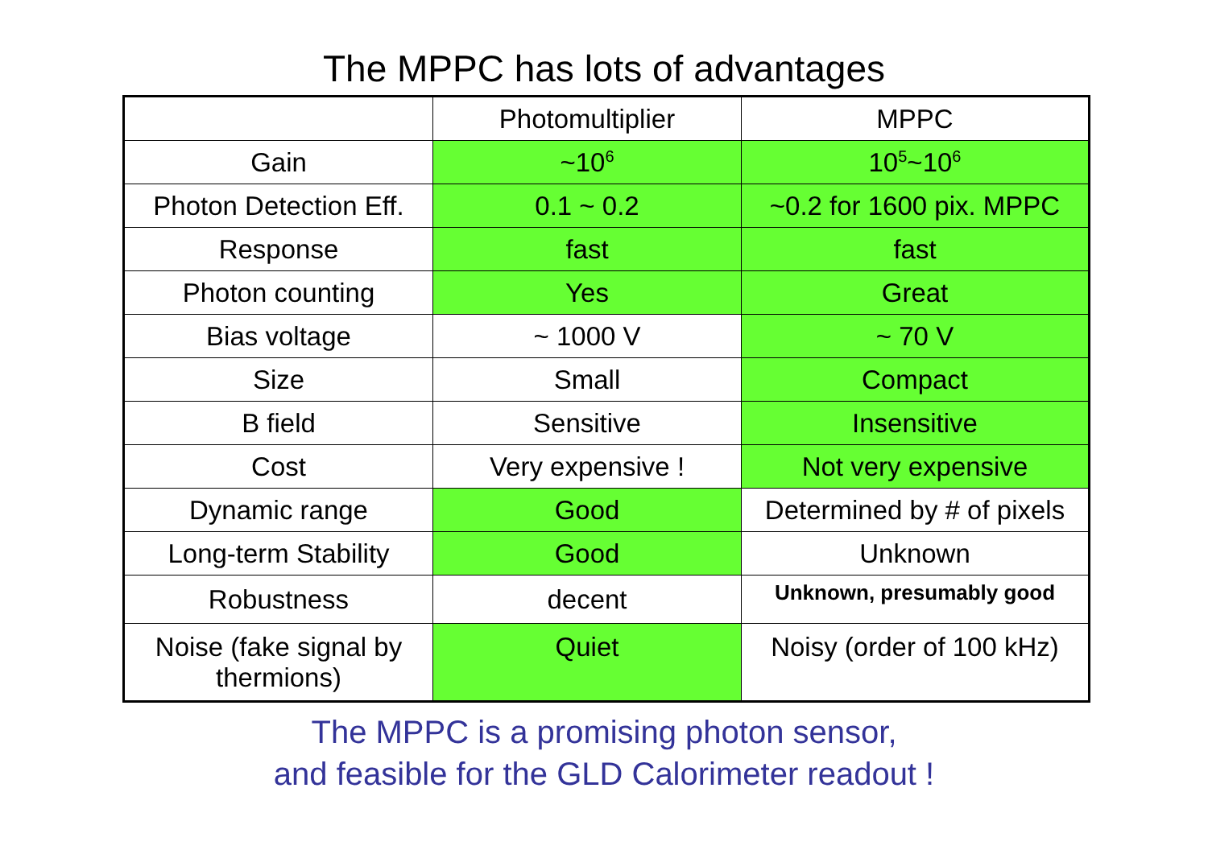The MPPC has lots of advantages
| | Photomultiplier | MPPC |
| Gain | ~10<sup>6</sup> | 10<sup>5</sup>~10<sup>6</sup> |
| Photon Detection Eff. | 0.1 ~ 0.2 | ~0.2 for 1600 pix. MPPC |
| Response | fast | fast |
| Photon counting | Yes | Great |
| Bias voltage | ~ 1000 V | ~ 70 V |
| Size | Small | Compact |
| B field | Sensitive | Insensitive |
| Cost | Very expensive ! | Not very expensive |
| Dynamic range | Good | Determined by # of pixels |
| Long-term Stability | Good | Unknown |
| Robustness | decent | Unknown, presumably good |
| Noise (fake signal by thermions) | Quiet | Noisy (order of 100 kHz) |
The MPPC is a promising photon sensor,
and feasible for the GLD Calorimeter readout !